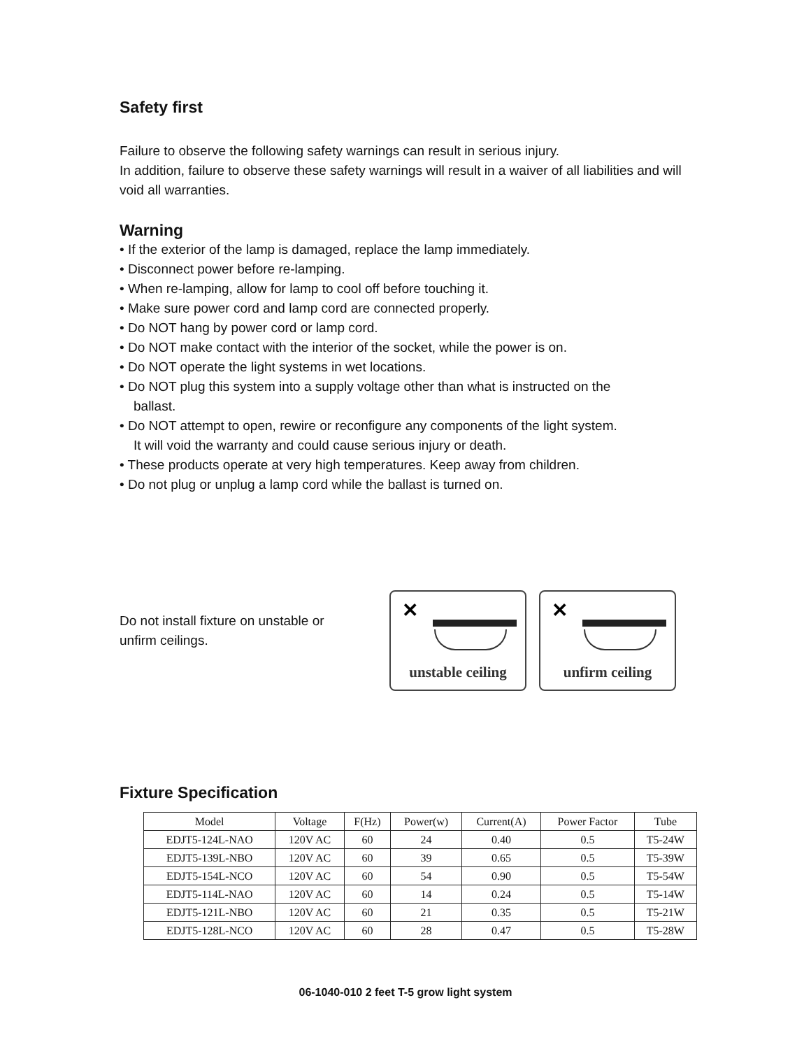Safety first
Failure to observe the following safety warnings can result in serious injury.
In addition, failure to observe these safety warnings will result in a waiver of all liabilities and will void all warranties.
Warning
• If the exterior of the lamp is damaged, replace the lamp immediately.
• Disconnect power before re-lamping.
• When re-lamping, allow for lamp to cool off before touching it.
• Make sure power cord and lamp cord are connected properly.
• Do NOT hang by power cord or lamp cord.
• Do NOT make contact with the interior of the socket, while the power is on.
• Do NOT operate the light systems in wet locations.
• Do NOT plug this system into a supply voltage other than what is instructed on the
ballast.
• Do NOT attempt to open, rewire or reconfigure any components of the light system.
It will void the warranty and could cause serious injury or death.
• These products operate at very high temperatures. Keep away from children.
• Do not plug or unplug a lamp cord while the ballast is turned on.
Do not install fixture on unstable or unfirm ceilings.
✕
unstable ceiling
✕
unfirm ceiling
Fixture Specification
| Model | Voltage | F(Hz) | Power(w) | Current(A) | Power Factor | Tube |
| --- | --- | --- | --- | --- | --- | --- |
| EDJT5-124L-NAO | 120V AC | 60 | 24 | 0.40 | 0.5 | T5-24W |
| EDJT5-139L-NBO | 120V AC | 60 | 39 | 0.65 | 0.5 | T5-39W |
| EDJT5-154L-NCO | 120V AC | 60 | 54 | 0.90 | 0.5 | T5-54W |
| EDJT5-114L-NAO | 120V AC | 60 | 14 | 0.24 | 0.5 | T5-14W |
| EDJT5-121L-NBO | 120V AC | 60 | 21 | 0.35 | 0.5 | T5-21W |
| EDJT5-128L-NCO | 120V AC | 60 | 28 | 0.47 | 0.5 | T5-28W |
06-1040-010 2 feet T-5 grow light system